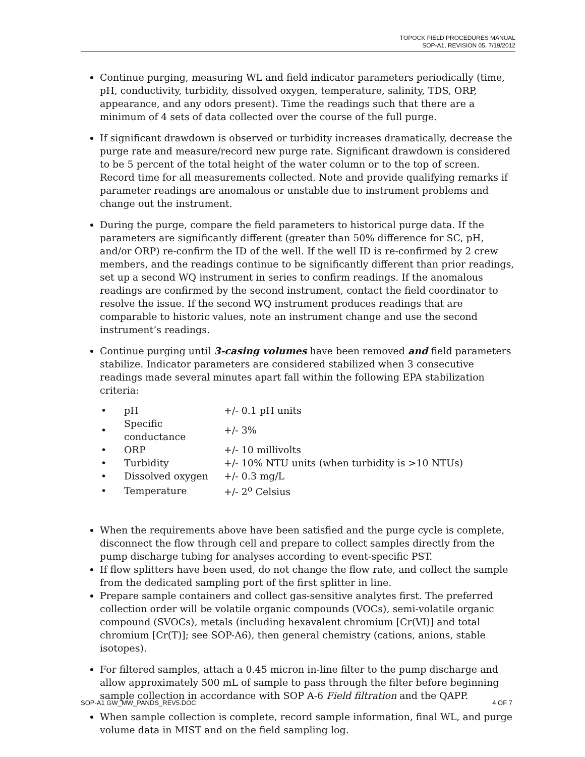TOPOCK FIELD PROCEDURES MANUAL
SOP-A1, REVISION 05, 7/19/2012
Continue purging, measuring WL and field indicator parameters periodically (time, pH, conductivity, turbidity, dissolved oxygen, temperature, salinity, TDS, ORP, appearance, and any odors present). Time the readings such that there are a minimum of 4 sets of data collected over the course of the full purge.
If significant drawdown is observed or turbidity increases dramatically, decrease the purge rate and measure/record new purge rate. Significant drawdown is considered to be 5 percent of the total height of the water column or to the top of screen. Record time for all measurements collected. Note and provide qualifying remarks if parameter readings are anomalous or unstable due to instrument problems and change out the instrument.
During the purge, compare the field parameters to historical purge data. If the parameters are significantly different (greater than 50% difference for SC, pH, and/or ORP) re-confirm the ID of the well. If the well ID is re-confirmed by 2 crew members, and the readings continue to be significantly different than prior readings, set up a second WQ instrument in series to confirm readings. If the anomalous readings are confirmed by the second instrument, contact the field coordinator to resolve the issue. If the second WQ instrument produces readings that are comparable to historic values, note an instrument change and use the second instrument’s readings.
Continue purging until 3-casing volumes have been removed and field parameters stabilize. Indicator parameters are considered stabilized when 3 consecutive readings made several minutes apart fall within the following EPA stabilization criteria:
| • | pH | +/- 0.1 pH units |
| • | Specific conductance | +/- 3% |
| • | ORP | +/- 10 millivolts |
| • | Turbidity | +/- 10% NTU units (when turbidity is >10 NTUs) |
| • | Dissolved oxygen | +/- 0.3 mg/L |
| • | Temperature | +/- 2<sup>o</sup> Celsius |
When the requirements above have been satisfied and the purge cycle is complete, disconnect the flow through cell and prepare to collect samples directly from the pump discharge tubing for analyses according to event-specific PST.
If flow splitters have been used, do not change the flow rate, and collect the sample from the dedicated sampling port of the first splitter in line.
Prepare sample containers and collect gas-sensitive analytes first. The preferred collection order will be volatile organic compounds (VOCs), semi-volatile organic compound (SVOCs), metals (including hexavalent chromium [Cr(VI)] and total chromium [Cr(T)]; see SOP-A6), then general chemistry (cations, anions, stable isotopes).
For filtered samples, attach a 0.45 micron in-line filter to the pump discharge and allow approximately 500 mL of sample to pass through the filter before beginning sample collection in accordance with SOP A-6 Field filtration and the QAPP.
When sample collection is complete, record sample information, final WL, and purge volume data in MIST and on the field sampling log.
SOP-A1 GW_MW_PANDS_REV5.DOC 4 OF 7